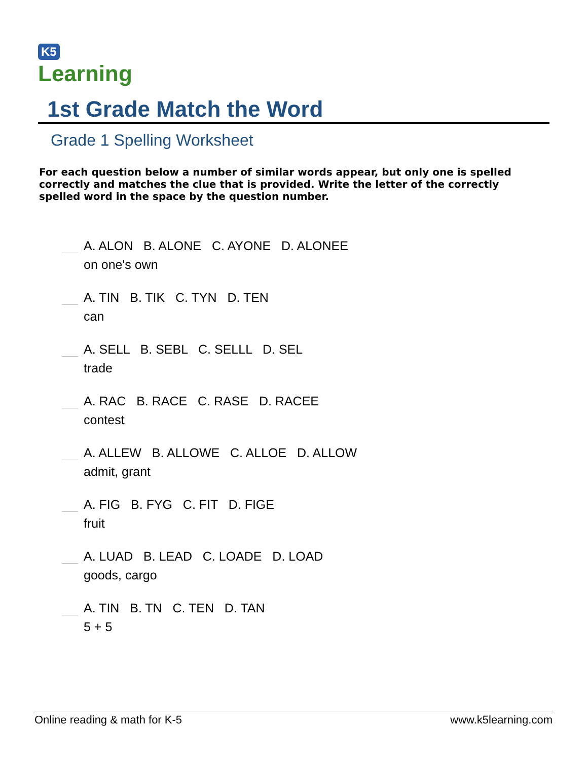K5
Learning
1st Grade Match the Word
Grade 1 Spelling Worksheet
For each question below a number of similar words appear, but only one is spelled correctly and matches the clue that is provided. Write the letter of the correctly spelled word in the space by the question number.
A. ALON B. ALONE C. AYONE D. ALONEE
on one's own
A. TIN B. TIK C. TYN D. TEN
can
A. SELL B. SEBL C. SELLL D. SEL
trade
A. RAC B. RACE C. RASE D. RACEE
contest
A. ALLEW B. ALLOWE C. ALLOE D. ALLOW
admit, grant
A. FIG B. FYG C. FIT D. FIGE
fruit
A. LUAD B. LEAD C. LOADE D. LOAD
goods, cargo
A. TIN B. TN C. TEN D. TAN
5 + 5
Online reading & math for K-5 www.k5learning.com